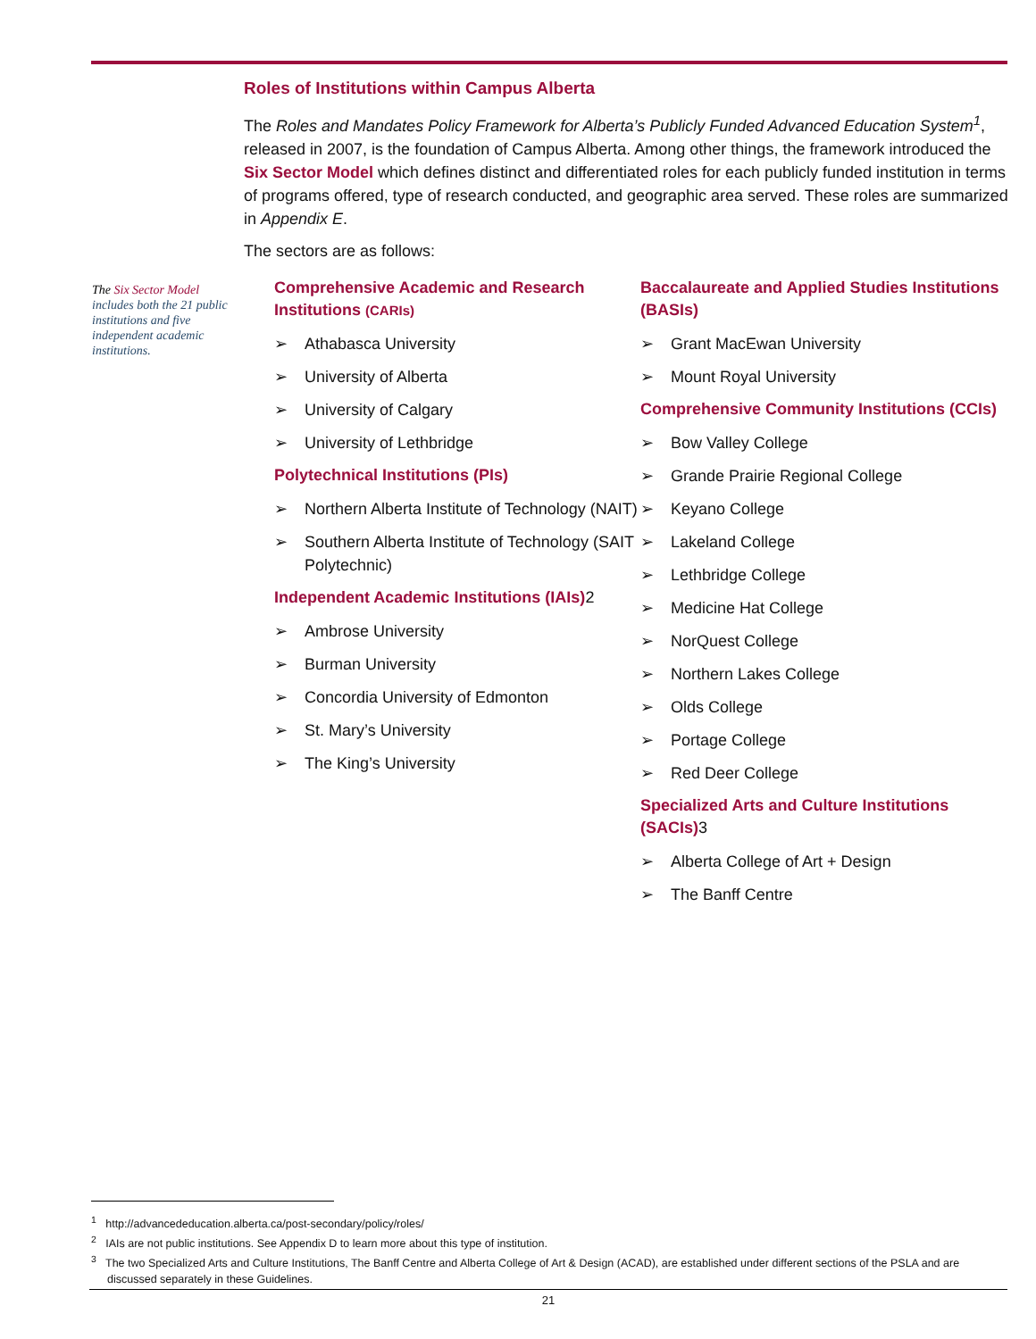Roles of Institutions within Campus Alberta
The Roles and Mandates Policy Framework for Alberta’s Publicly Funded Advanced Education System<sup>1</sup>, released in 2007, is the foundation of Campus Alberta. Among other things, the framework introduced the Six Sector Model which defines distinct and differentiated roles for each publicly funded institution in terms of programs offered, type of research conducted, and geographic area served. These roles are summarized in Appendix E.
The sectors are as follows:
The Six Sector Model includes both the 21 public institutions and five independent academic institutions.
Comprehensive Academic and Research Institutions (CARIs)
➢ Athabasca University
➢ University of Alberta
➢ University of Calgary
➢ University of Lethbridge
Polytechnical Institutions (PIs)
➢ Northern Alberta Institute of Technology (NAIT)
➢ Southern Alberta Institute of Technology (SAIT Polytechnic)
Independent Academic Institutions (IAIs)2
➢ Ambrose University
➢ Burman University
➢ Concordia University of Edmonton
➢ St. Mary’s University
➢ The King’s University
Baccalaureate and Applied Studies Institutions (BASIs)
➢ Grant MacEwan University
➢ Mount Royal University
Comprehensive Community Institutions (CCIs)
➢ Bow Valley College
➢ Grande Prairie Regional College
➢ Keyano College
➢ Lakeland College
➢ Lethbridge College
➢ Medicine Hat College
➢ NorQuest College
➢ Northern Lakes College
➢ Olds College
➢ Portage College
➢ Red Deer College
Specialized Arts and Culture Institutions (SACIs)3
➢ Alberta College of Art + Design
➢ The Banff Centre
<sup>1</sup> http://advancededucation.alberta.ca/post-secondary/policy/roles/
<sup>2</sup> IAIs are not public institutions. See Appendix D to learn more about this type of institution.
<sup>3</sup> The two Specialized Arts and Culture Institutions, The Banff Centre and Alberta College of Art & Design (ACAD), are established under different sections of the PSLA and are discussed separately in these Guidelines.
21